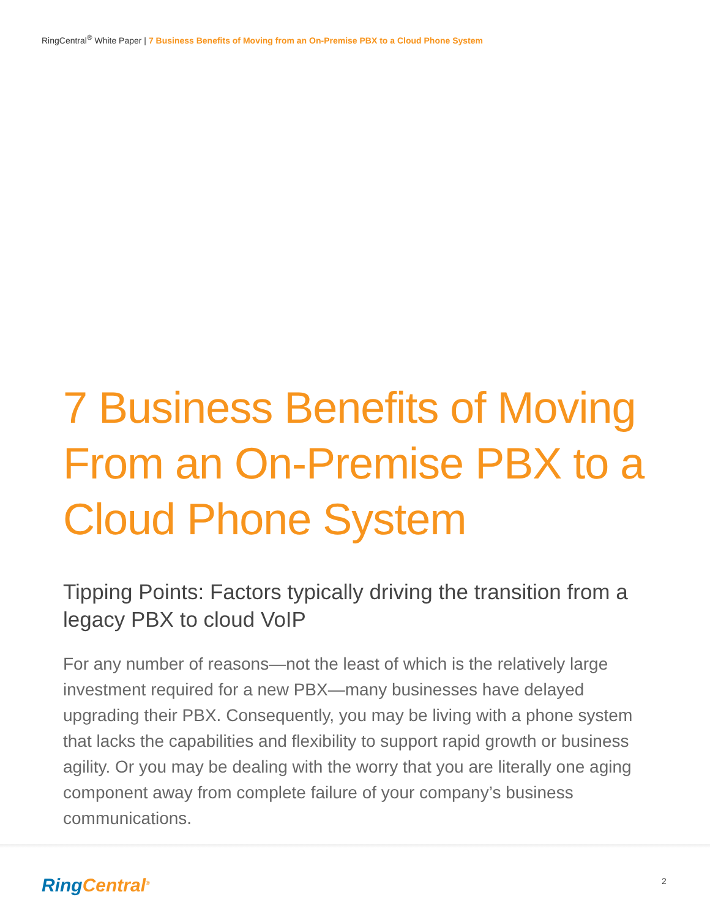RingCentral<sup>®</sup> White Paper | 7 Business Benefits of Moving from an On-Premise PBX to a Cloud Phone System
7 Business Benefits of Moving From an On-Premise PBX to a Cloud Phone System
Tipping Points: Factors typically driving the transition from a legacy PBX to cloud VoIP
For any number of reasons—not the least of which is the relatively large investment required for a new PBX—many businesses have delayed upgrading their PBX. Consequently, you may be living with a phone system that lacks the capabilities and flexibility to support rapid growth or business agility. Or you may be dealing with the worry that you are literally one aging component away from complete failure of your company’s business communications.
Ring Central<sup>®</sup> 2